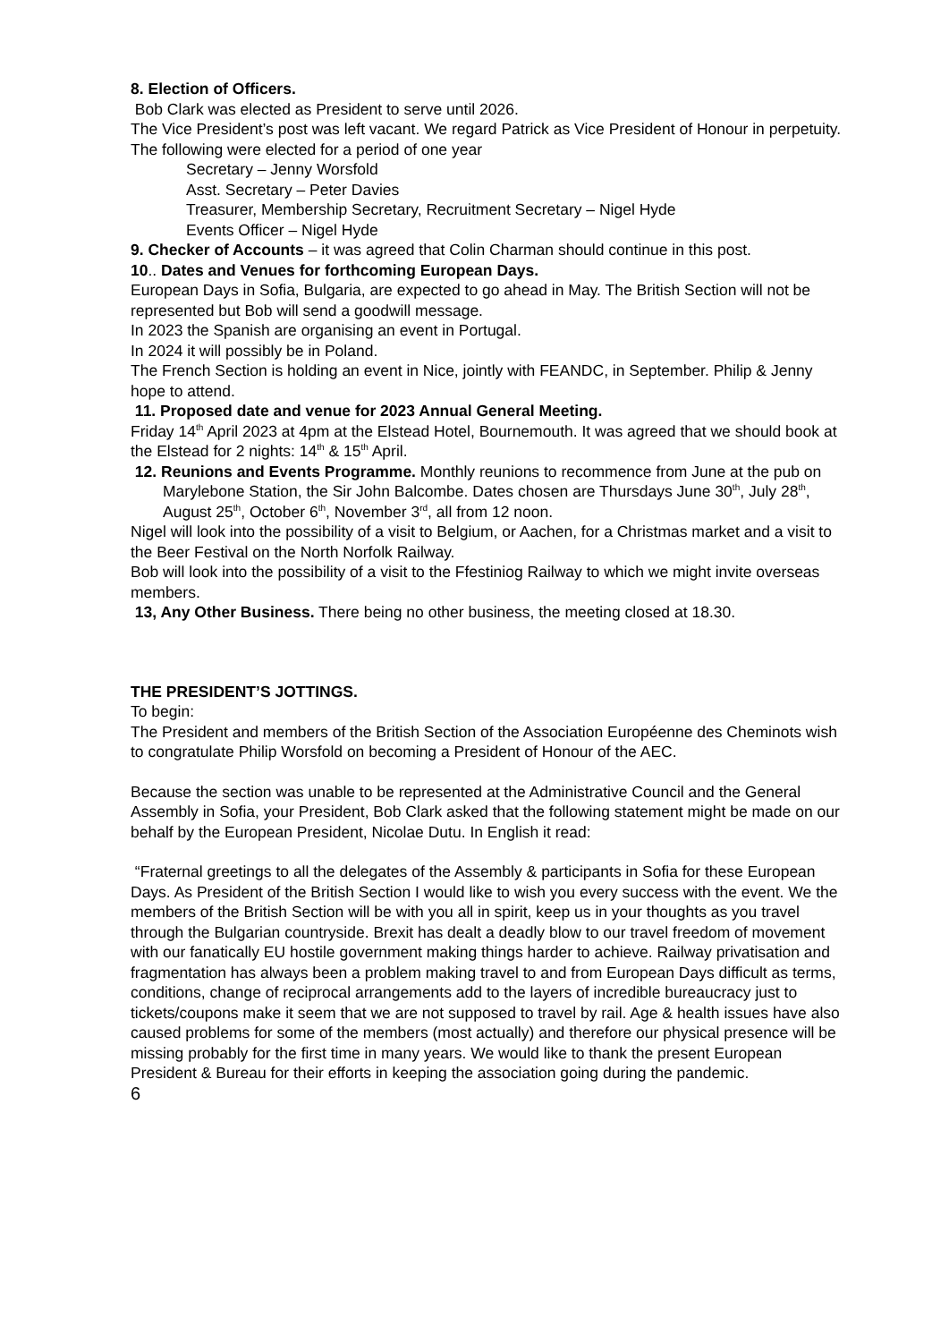8. Election of Officers.
Bob Clark was elected as President to serve until 2026.
The Vice President’s post was left vacant. We regard Patrick as Vice President of Honour in perpetuity.
The following were elected for a period of one year
Secretary – Jenny Worsfold
Asst. Secretary – Peter Davies
Treasurer, Membership Secretary, Recruitment Secretary – Nigel Hyde
Events Officer – Nigel Hyde
9. Checker of Accounts – it was agreed that Colin Charman should continue in this post.
10.. Dates and Venues for forthcoming European Days.
European Days in Sofia, Bulgaria, are expected to go ahead in May. The British Section will not be represented but Bob will send a goodwill message.
In 2023 the Spanish are organising an event in Portugal.
In 2024 it will possibly be in Poland.
The French Section is holding an event in Nice, jointly with FEANDC, in September. Philip & Jenny hope to attend.
11. Proposed date and venue for 2023 Annual General Meeting.
Friday 14<sup>th</sup> April 2023 at 4pm at the Elstead Hotel, Bournemouth. It was agreed that we should book at the Elstead for 2 nights: 14<sup>th</sup> & 15<sup>th</sup> April.
12. Reunions and Events Programme. Monthly reunions to recommence from June at the pub on Marylebone Station, the Sir John Balcombe. Dates chosen are Thursdays June 30<sup>th</sup>, July 28<sup>th</sup>, August 25<sup>th</sup>, October 6<sup>th</sup>, November 3<sup>rd</sup>, all from 12 noon.
Nigel will look into the possibility of a visit to Belgium, or Aachen, for a Christmas market and a visit to the Beer Festival on the North Norfolk Railway.
Bob will look into the possibility of a visit to the Ffestiniog Railway to which we might invite overseas members.
13, Any Other Business. There being no other business, the meeting closed at 18.30.
THE PRESIDENT’S JOTTINGS.
To begin:
The President and members of the British Section of the Association Européenne des Cheminots wish to congratulate Philip Worsfold on becoming a President of Honour of the AEC.
Because the section was unable to be represented at the Administrative Council and the General Assembly in Sofia, your President, Bob Clark asked that the following statement might be made on our behalf by the European President, Nicolae Dutu. In English it read:
“Fraternal greetings to all the delegates of the Assembly & participants in Sofia for these European Days. As President of the British Section I would like to wish you every success with the event. We the members of the British Section will be with you all in spirit, keep us in your thoughts as you travel through the Bulgarian countryside. Brexit has dealt a deadly blow to our travel freedom of movement with our fanatically EU hostile government making things harder to achieve. Railway privatisation and fragmentation has always been a problem making travel to and from European Days difficult as terms, conditions, change of reciprocal arrangements add to the layers of incredible bureaucracy just to tickets/coupons make it seem that we are not supposed to travel by rail. Age & health issues have also caused problems for some of the members (most actually) and therefore our physical presence will be missing probably for the first time in many years. We would like to thank the present European President & Bureau for their efforts in keeping the association going during the pandemic.
6